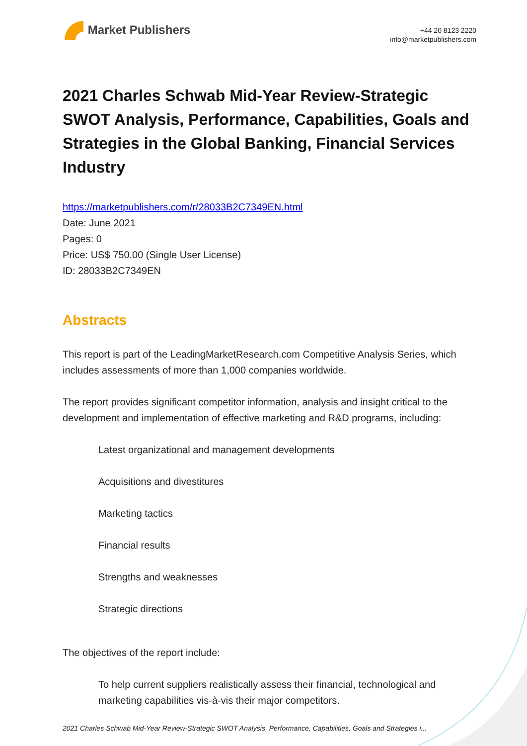Market Publishers
+44 20 8123 2220
info@marketpublishers.com
2021 Charles Schwab Mid-Year Review-Strategic SWOT Analysis, Performance, Capabilities, Goals and Strategies in the Global Banking, Financial Services Industry
https://marketpublishers.com/r/28033B2C7349EN.html
Date: June 2021
Pages: 0
Price: US$ 750.00 (Single User License)
ID: 28033B2C7349EN
Abstracts
This report is part of the LeadingMarketResearch.com Competitive Analysis Series, which includes assessments of more than 1,000 companies worldwide.
The report provides significant competitor information, analysis and insight critical to the development and implementation of effective marketing and R&D programs, including:
Latest organizational and management developments
Acquisitions and divestitures
Marketing tactics
Financial results
Strengths and weaknesses
Strategic directions
The objectives of the report include:
To help current suppliers realistically assess their financial, technological and marketing capabilities vis-à-vis their major competitors.
2021 Charles Schwab Mid-Year Review-Strategic SWOT Analysis, Performance, Capabilities, Goals and Strategies i...